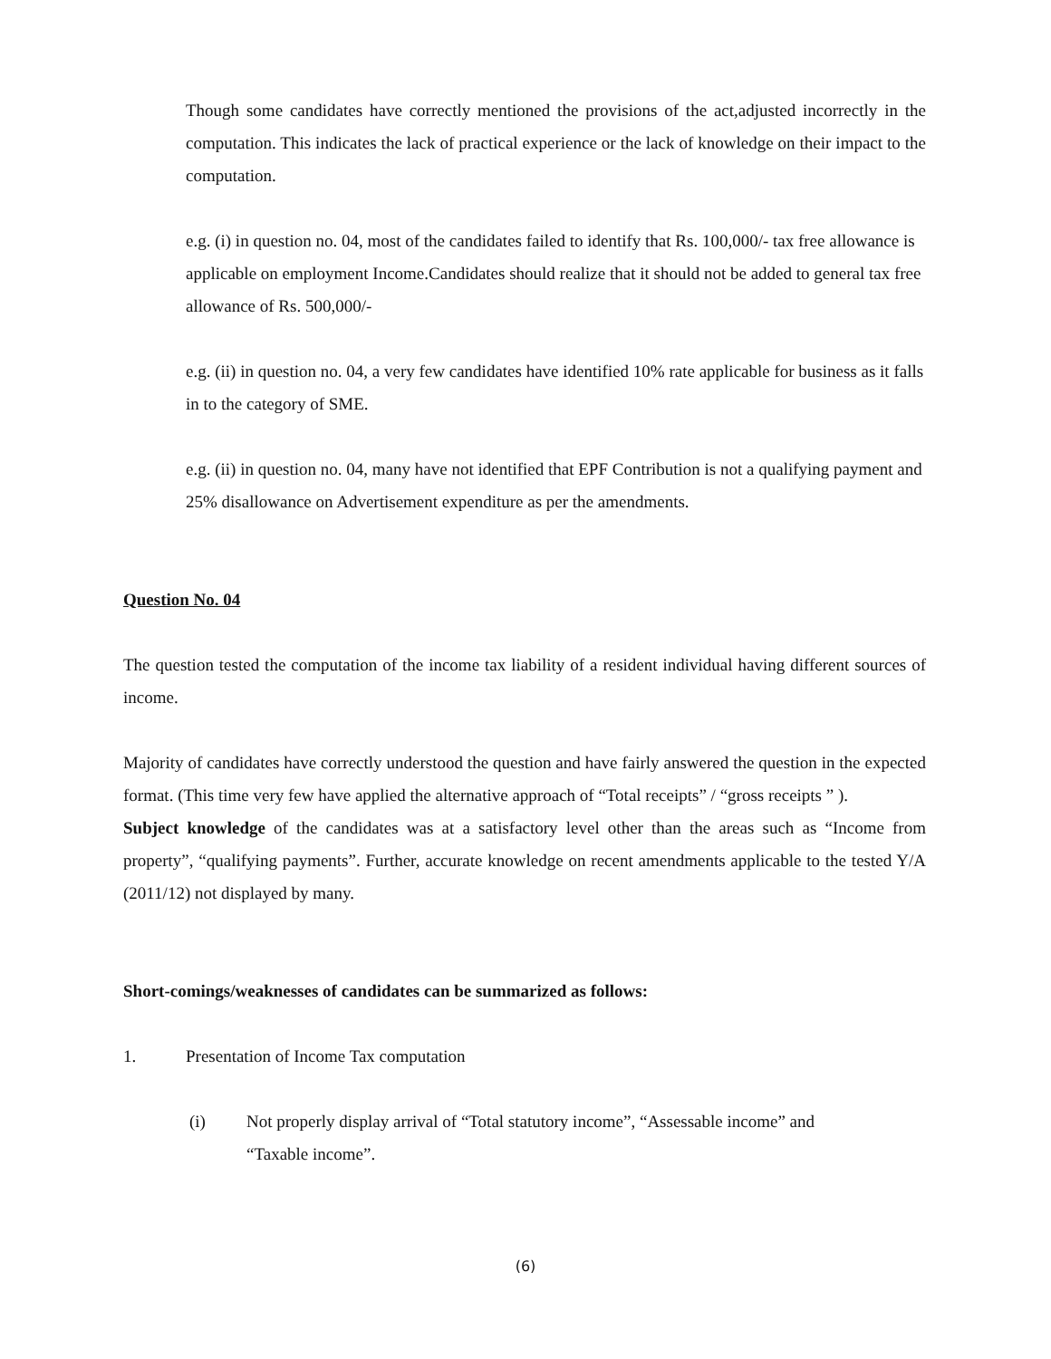Though some candidates have correctly mentioned the provisions of the act,adjusted incorrectly in the computation. This indicates the lack of practical experience or the lack of knowledge on their impact to the computation.
e.g. (i) in question no. 04, most of the candidates failed to identify that Rs. 100,000/- tax free allowance is applicable on employment Income.Candidates should realize that it should not be added to general tax free allowance of Rs. 500,000/-
e.g. (ii) in question no. 04, a very few candidates have identified 10% rate applicable for business as it falls in to the category of SME.
e.g. (ii) in question no. 04, many have not identified that EPF Contribution is not a qualifying payment and 25% disallowance on Advertisement expenditure as per the amendments.
Question No. 04
The question tested the computation of the income tax liability of a resident individual having different sources of income.
Majority of candidates have correctly understood the question and have fairly answered the question in the expected format. (This time very few have applied the alternative approach of “Total receipts” / “gross receipts ” ).
Subject knowledge of the candidates was at a satisfactory level other than the areas such as “Income from property”, “qualifying payments”. Further, accurate knowledge on recent amendments applicable to the tested Y/A (2011/12) not displayed by many.
Short-comings/weaknesses of candidates can be summarized as follows:
1. Presentation of Income Tax computation
(i) Not properly display arrival of “Total statutory income”, “Assessable income” and “Taxable income”.
(6)